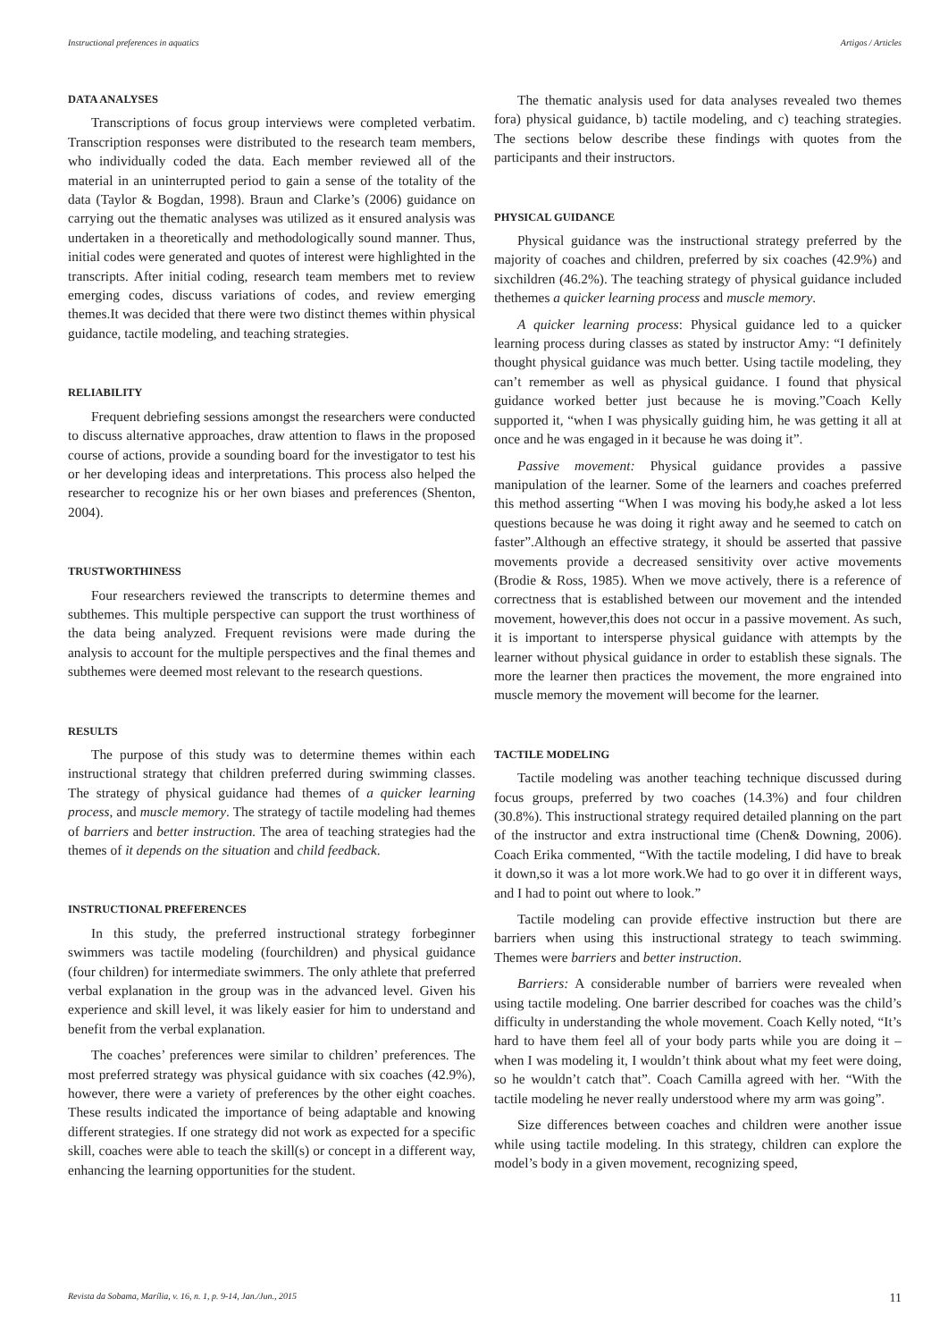Instructional preferences in aquatics Artigos / Articles
DATA ANALYSES
Transcriptions of focus group interviews were completed verbatim. Transcription responses were distributed to the research team members, who individually coded the data. Each member reviewed all of the material in an uninterrupted period to gain a sense of the totality of the data (Taylor & Bogdan, 1998). Braun and Clarke’s (2006) guidance on carrying out the thematic analyses was utilized as it ensured analysis was undertaken in a theoretically and methodologically sound manner. Thus, initial codes were generated and quotes of interest were highlighted in the transcripts. After initial coding, research team members met to review emerging codes, discuss variations of codes, and review emerging themes.It was decided that there were two distinct themes within physical guidance, tactile modeling, and teaching strategies.
RELIABILITY
Frequent debriefing sessions amongst the researchers were conducted to discuss alternative approaches, draw attention to flaws in the proposed course of actions, provide a sounding board for the investigator to test his or her developing ideas and interpretations. This process also helped the researcher to recognize his or her own biases and preferences (Shenton, 2004).
TRUSTWORTHINESS
Four researchers reviewed the transcripts to determine themes and subthemes. This multiple perspective can support the trust worthiness of the data being analyzed. Frequent revisions were made during the analysis to account for the multiple perspectives and the final themes and subthemes were deemed most relevant to the research questions.
RESULTS
The purpose of this study was to determine themes within each instructional strategy that children preferred during swimming classes. The strategy of physical guidance had themes of a quicker learning process, and muscle memory. The strategy of tactile modeling had themes of barriers and better instruction. The area of teaching strategies had the themes of it depends on the situation and child feedback.
INSTRUCTIONAL PREFERENCES
In this study, the preferred instructional strategy forbeginner swimmers was tactile modeling (fourchildren) and physical guidance (four children) for intermediate swimmers. The only athlete that preferred verbal explanation in the group was in the advanced level. Given his experience and skill level, it was likely easier for him to understand and benefit from the verbal explanation.
The coaches’ preferences were similar to children’ preferences. The most preferred strategy was physical guidance with six coaches (42.9%), however, there were a variety of preferences by the other eight coaches. These results indicated the importance of being adaptable and knowing different strategies. If one strategy did not work as expected for a specific skill, coaches were able to teach the skill(s) or concept in a different way, enhancing the learning opportunities for the student.
The thematic analysis used for data analyses revealed two themes fora) physical guidance, b) tactile modeling, and c) teaching strategies. The sections below describe these findings with quotes from the participants and their instructors.
PHYSICAL GUIDANCE
Physical guidance was the instructional strategy preferred by the majority of coaches and children, preferred by six coaches (42.9%) and sixchildren (46.2%). The teaching strategy of physical guidance included thethemes a quicker learning process and muscle memory.
A quicker learning process: Physical guidance led to a quicker learning process during classes as stated by instructor Amy: “I definitely thought physical guidance was much better. Using tactile modeling, they can’t remember as well as physical guidance. I found that physical guidance worked better just because he is moving.”Coach Kelly supported it, “when I was physically guiding him, he was getting it all at once and he was engaged in it because he was doing it”.
Passive movement: Physical guidance provides a passive manipulation of the learner. Some of the learners and coaches preferred this method asserting “When I was moving his body,he asked a lot less questions because he was doing it right away and he seemed to catch on faster”.Although an effective strategy, it should be asserted that passive movements provide a decreased sensitivity over active movements (Brodie & Ross, 1985). When we move actively, there is a reference of correctness that is established between our movement and the intended movement, however,this does not occur in a passive movement. As such, it is important to intersperse physical guidance with attempts by the learner without physical guidance in order to establish these signals. The more the learner then practices the movement, the more engrained into muscle memory the movement will become for the learner.
TACTILE MODELING
Tactile modeling was another teaching technique discussed during focus groups, preferred by two coaches (14.3%) and four children (30.8%). This instructional strategy required detailed planning on the part of the instructor and extra instructional time (Chen& Downing, 2006). Coach Erika commented, “With the tactile modeling, I did have to break it down,so it was a lot more work.We had to go over it in different ways, and I had to point out where to look.”
Tactile modeling can provide effective instruction but there are barriers when using this instructional strategy to teach swimming. Themes were barriers and better instruction.
Barriers: A considerable number of barriers were revealed when using tactile modeling. One barrier described for coaches was the child’s difficulty in understanding the whole movement. Coach Kelly noted, “It’s hard to have them feel all of your body parts while you are doing it – when I was modeling it, I wouldn’t think about what my feet were doing, so he wouldn’t catch that”. Coach Camilla agreed with her. “With the tactile modeling he never really understood where my arm was going”.
Size differences between coaches and children were another issue while using tactile modeling. In this strategy, children can explore the model’s body in a given movement, recognizing speed,
Revista da Sobama, Marília, v. 16, n. 1, p. 9-14, Jan./Jun., 2015 11